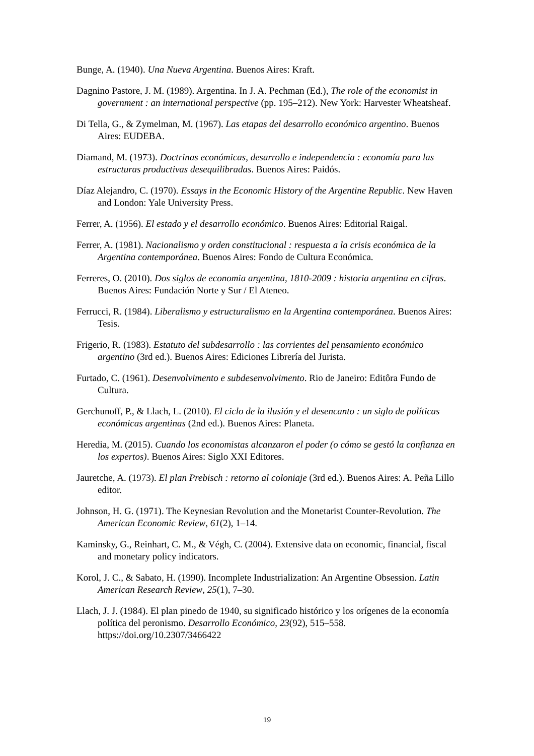Bunge, A. (1940). Una Nueva Argentina. Buenos Aires: Kraft.
Dagnino Pastore, J. M. (1989). Argentina. In J. A. Pechman (Ed.), The role of the economist in government : an international perspective (pp. 195–212). New York: Harvester Wheatsheaf.
Di Tella, G., & Zymelman, M. (1967). Las etapas del desarrollo económico argentino. Buenos Aires: EUDEBA.
Diamand, M. (1973). Doctrinas económicas, desarrollo e independencia : economía para las estructuras productivas desequilibradas. Buenos Aires: Paidós.
Díaz Alejandro, C. (1970). Essays in the Economic History of the Argentine Republic. New Haven and London: Yale University Press.
Ferrer, A. (1956). El estado y el desarrollo económico. Buenos Aires: Editorial Raigal.
Ferrer, A. (1981). Nacionalismo y orden constitucional : respuesta a la crisis económica de la Argentina contemporánea. Buenos Aires: Fondo de Cultura Económica.
Ferreres, O. (2010). Dos siglos de economia argentina, 1810-2009 : historia argentina en cifras. Buenos Aires: Fundación Norte y Sur / El Ateneo.
Ferrucci, R. (1984). Liberalismo y estructuralismo en la Argentina contemporánea. Buenos Aires: Tesis.
Frigerio, R. (1983). Estatuto del subdesarrollo : las corrientes del pensamiento económico argentino (3rd ed.). Buenos Aires: Ediciones Librería del Jurista.
Furtado, C. (1961). Desenvolvimento e subdesenvolvimento. Rio de Janeiro: Editôra Fundo de Cultura.
Gerchunoff, P., & Llach, L. (2010). El ciclo de la ilusión y el desencanto : un siglo de políticas económicas argentinas (2nd ed.). Buenos Aires: Planeta.
Heredia, M. (2015). Cuando los economistas alcanzaron el poder (o cómo se gestó la confianza en los expertos). Buenos Aires: Siglo XXI Editores.
Jauretche, A. (1973). El plan Prebisch : retorno al coloniaje (3rd ed.). Buenos Aires: A. Peña Lillo editor.
Johnson, H. G. (1971). The Keynesian Revolution and the Monetarist Counter-Revolution. The American Economic Review, 61(2), 1–14.
Kaminsky, G., Reinhart, C. M., & Végh, C. (2004). Extensive data on economic, financial, fiscal and monetary policy indicators.
Korol, J. C., & Sabato, H. (1990). Incomplete Industrialization: An Argentine Obsession. Latin American Research Review, 25(1), 7–30.
Llach, J. J. (1984). El plan pinedo de 1940, su significado histórico y los orígenes de la economía política del peronismo. Desarrollo Económico, 23(92), 515–558. https://doi.org/10.2307/3466422
19